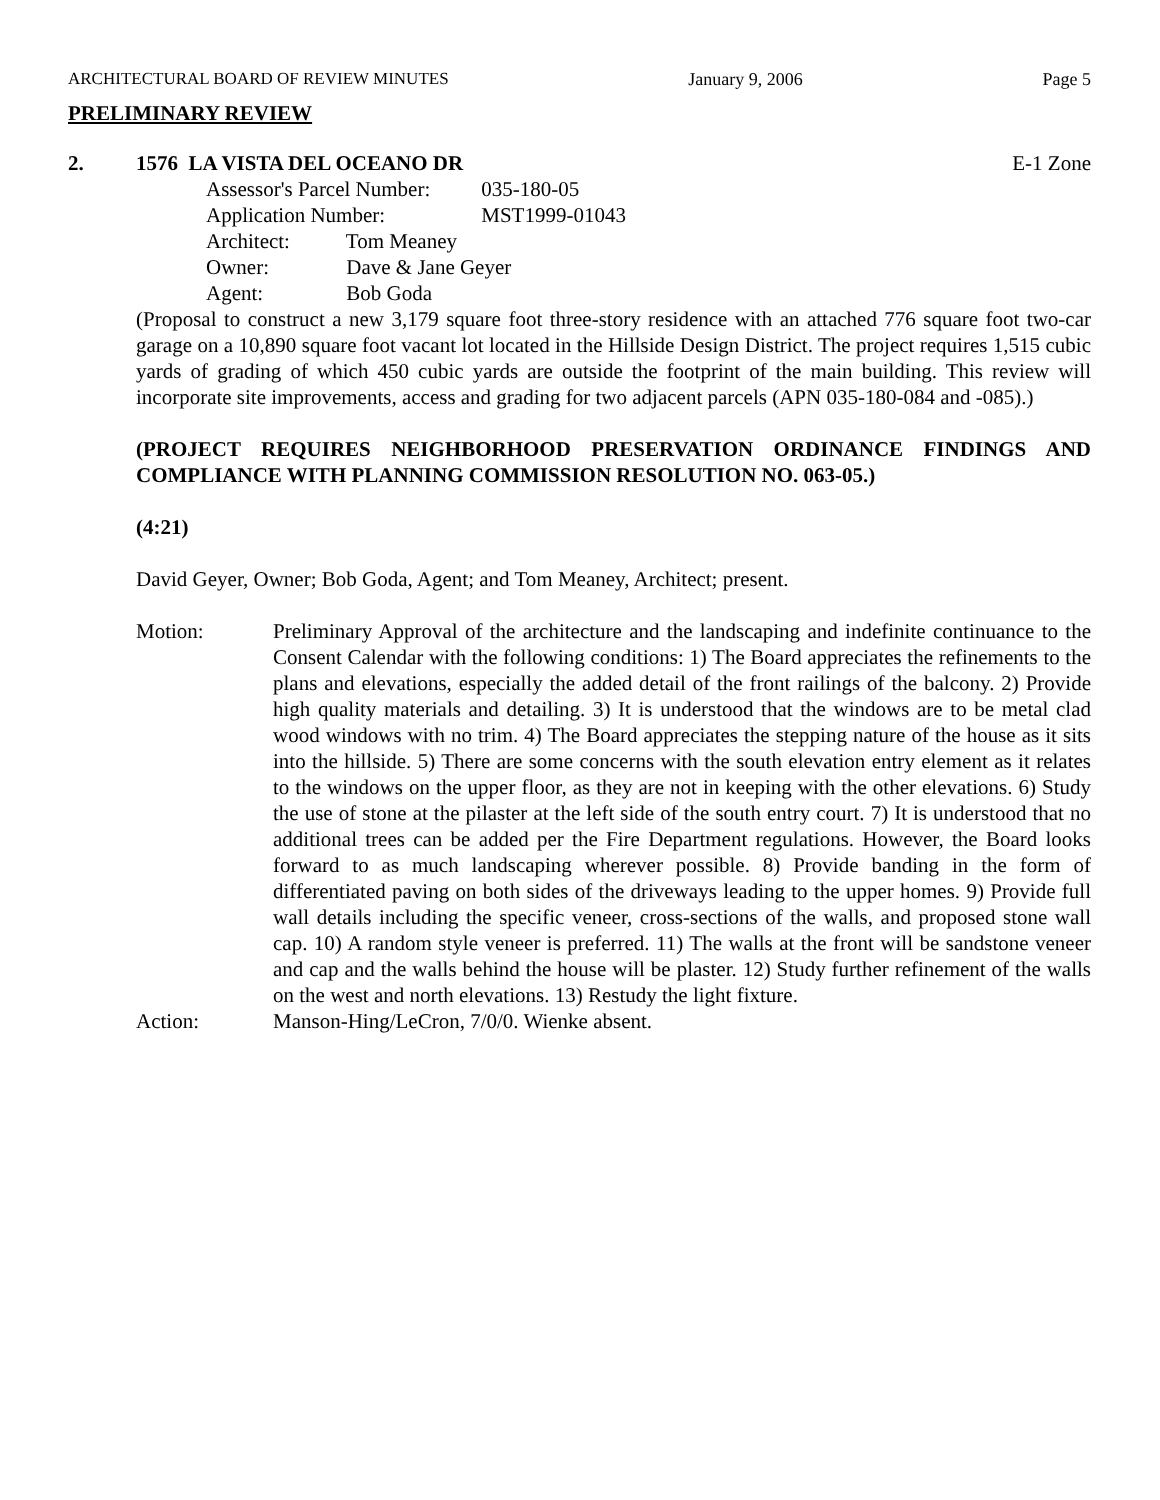ARCHITECTURAL BOARD OF REVIEW MINUTES January 9, 2006 Page 5
PRELIMINARY REVIEW
2. 1576 LA VISTA DEL OCEANO DR E-1 Zone
Assessor's Parcel Number: 035-180-05
Application Number: MST1999-01043
Architect: Tom Meaney
Owner: Dave & Jane Geyer
Agent: Bob Goda
(Proposal to construct a new 3,179 square foot three-story residence with an attached 776 square foot two-car garage on a 10,890 square foot vacant lot located in the Hillside Design District. The project requires 1,515 cubic yards of grading of which 450 cubic yards are outside the footprint of the main building. This review will incorporate site improvements, access and grading for two adjacent parcels (APN 035-180-084 and -085).)
(PROJECT REQUIRES NEIGHBORHOOD PRESERVATION ORDINANCE FINDINGS AND COMPLIANCE WITH PLANNING COMMISSION RESOLUTION NO. 063-05.)
(4:21)
David Geyer, Owner; Bob Goda, Agent; and Tom Meaney, Architect; present.
Motion: Preliminary Approval of the architecture and the landscaping and indefinite continuance to the Consent Calendar with the following conditions: 1) The Board appreciates the refinements to the plans and elevations, especially the added detail of the front railings of the balcony. 2) Provide high quality materials and detailing. 3) It is understood that the windows are to be metal clad wood windows with no trim. 4) The Board appreciates the stepping nature of the house as it sits into the hillside. 5) There are some concerns with the south elevation entry element as it relates to the windows on the upper floor, as they are not in keeping with the other elevations. 6) Study the use of stone at the pilaster at the left side of the south entry court. 7) It is understood that no additional trees can be added per the Fire Department regulations. However, the Board looks forward to as much landscaping wherever possible. 8) Provide banding in the form of differentiated paving on both sides of the driveways leading to the upper homes. 9) Provide full wall details including the specific veneer, cross-sections of the walls, and proposed stone wall cap. 10) A random style veneer is preferred. 11) The walls at the front will be sandstone veneer and cap and the walls behind the house will be plaster. 12) Study further refinement of the walls on the west and north elevations. 13) Restudy the light fixture.
Action: Manson-Hing/LeCron, 7/0/0. Wienke absent.